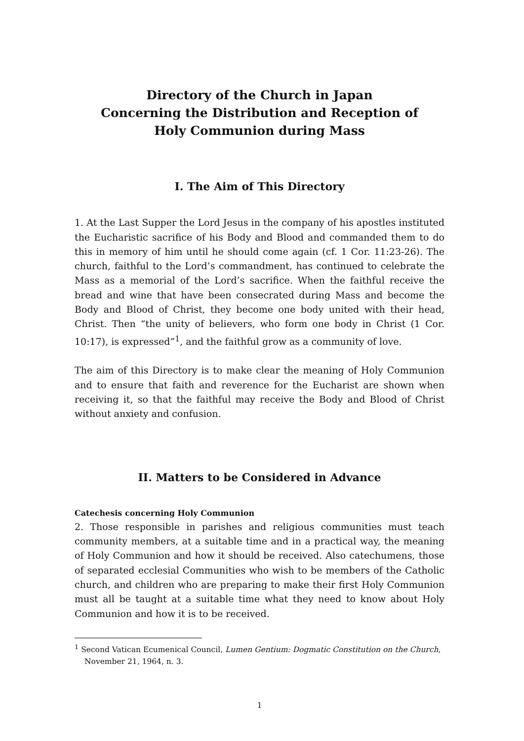Directory of the Church in Japan
Concerning the Distribution and Reception of
Holy Communion during Mass
I. The Aim of This Directory
1. At the Last Supper the Lord Jesus in the company of his apostles instituted the Eucharistic sacrifice of his Body and Blood and commanded them to do this in memory of him until he should come again (cf. 1 Cor. 11:23-26). The church, faithful to the Lord’s commandment, has continued to celebrate the Mass as a memorial of the Lord’s sacrifice. When the faithful receive the bread and wine that have been consecrated during Mass and become the Body and Blood of Christ, they become one body united with their head, Christ. Then “the unity of believers, who form one body in Christ (1 Cor. 10:17), is expressed”<sup>1</sup>, and the faithful grow as a community of love.
The aim of this Directory is to make clear the meaning of Holy Communion and to ensure that faith and reverence for the Eucharist are shown when receiving it, so that the faithful may receive the Body and Blood of Christ without anxiety and confusion.
II. Matters to be Considered in Advance
Catechesis concerning Holy Communion
2. Those responsible in parishes and religious communities must teach community members, at a suitable time and in a practical way, the meaning of Holy Communion and how it should be received. Also catechumens, those of separated ecclesial Communities who wish to be members of the Catholic church, and children who are preparing to make their first Holy Communion must all be taught at a suitable time what they need to know about Holy Communion and how it is to be received.
<sup>1</sup> Second Vatican Ecumenical Council, Lumen Gentium: Dogmatic Constitution on the Church, November 21, 1964, n. 3.
1